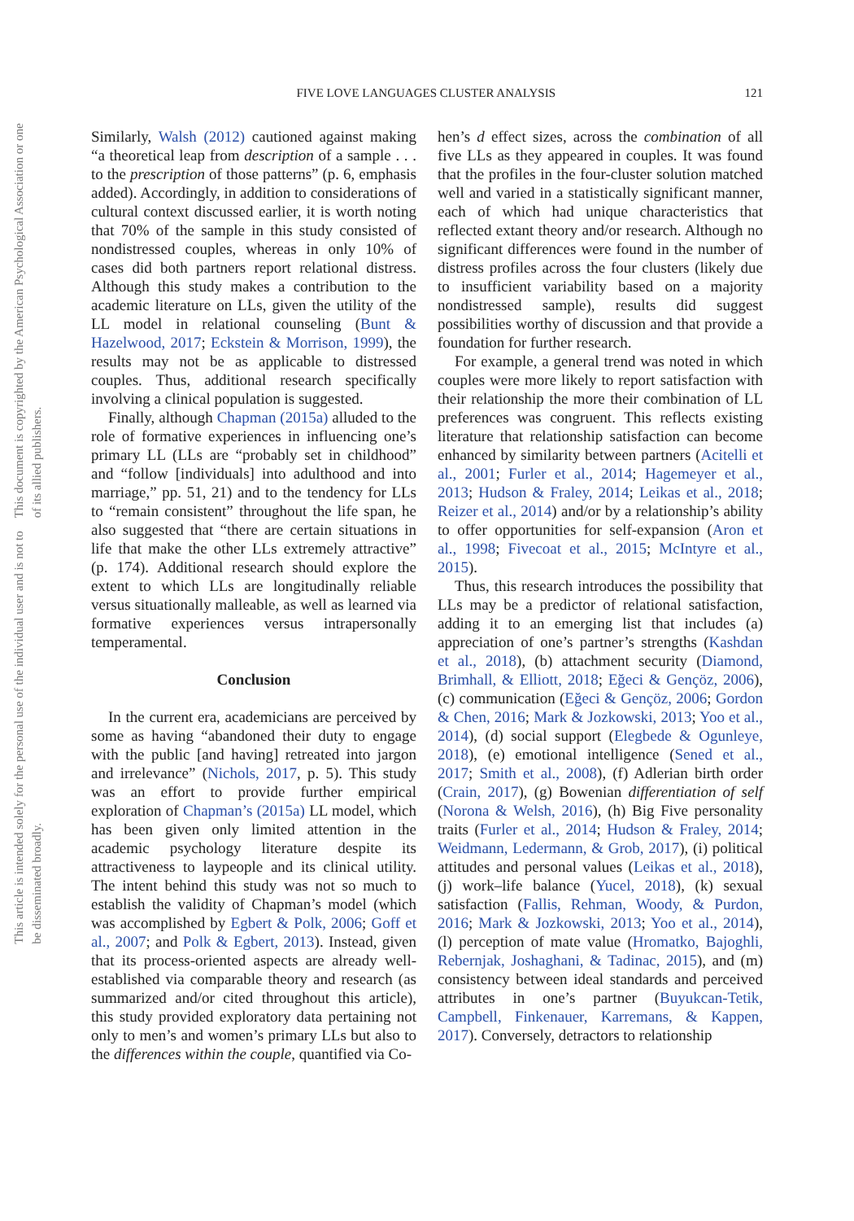This document is copyrighted by the American Psychological Association or one of its allied publishers.
This article is intended solely for the personal use of the individual user and is not to be disseminated broadly.
FIVE LOVE LANGUAGES CLUSTER ANALYSIS 121
Similarly, Walsh (2012) cautioned against making “a theoretical leap from description of a sample . . . to the prescription of those patterns” (p. 6, emphasis added). Accordingly, in addition to considerations of cultural context discussed earlier, it is worth noting that 70% of the sample in this study consisted of nondistressed couples, whereas in only 10% of cases did both partners report relational distress. Although this study makes a contribution to the academic literature on LLs, given the utility of the LL model in relational counseling (Bunt & Hazelwood, 2017; Eckstein & Morrison, 1999), the results may not be as applicable to distressed couples. Thus, additional research specifically involving a clinical population is suggested.
Finally, although Chapman (2015a) alluded to the role of formative experiences in influencing one’s primary LL (LLs are “probably set in childhood” and “follow [individuals] into adulthood and into marriage,” pp. 51, 21) and to the tendency for LLs to “remain consistent” throughout the life span, he also suggested that “there are certain situations in life that make the other LLs extremely attractive” (p. 174). Additional research should explore the extent to which LLs are longitudinally reliable versus situationally malleable, as well as learned via formative experiences versus intrapersonally temperamental.
Conclusion
In the current era, academicians are perceived by some as having “abandoned their duty to engage with the public [and having] retreated into jargon and irrelevance” (Nichols, 2017, p. 5). This study was an effort to provide further empirical exploration of Chapman’s (2015a) LL model, which has been given only limited attention in the academic psychology literature despite its attractiveness to laypeople and its clinical utility. The intent behind this study was not so much to establish the validity of Chapman’s model (which was accomplished by Egbert & Polk, 2006; Goff et al., 2007; and Polk & Egbert, 2013). Instead, given that its process-oriented aspects are already well-established via comparable theory and research (as summarized and/or cited throughout this article), this study provided exploratory data pertaining not only to men’s and women’s primary LLs but also to the differences within the couple, quantified via Co-
hen’s d effect sizes, across the combination of all five LLs as they appeared in couples. It was found that the profiles in the four-cluster solution matched well and varied in a statistically significant manner, each of which had unique characteristics that reflected extant theory and/or research. Although no significant differences were found in the number of distress profiles across the four clusters (likely due to insufficient variability based on a majority nondistressed sample), results did suggest possibilities worthy of discussion and that provide a foundation for further research.
For example, a general trend was noted in which couples were more likely to report satisfaction with their relationship the more their combination of LL preferences was congruent. This reflects existing literature that relationship satisfaction can become enhanced by similarity between partners (Acitelli et al., 2001; Furler et al., 2014; Hagemeyer et al., 2013; Hudson & Fraley, 2014; Leikas et al., 2018; Reizer et al., 2014) and/or by a relationship’s ability to offer opportunities for self-expansion (Aron et al., 1998; Fivecoat et al., 2015; McIntyre et al., 2015).
Thus, this research introduces the possibility that LLs may be a predictor of relational satisfaction, adding it to an emerging list that includes (a) appreciation of one’s partner’s strengths (Kashdan et al., 2018), (b) attachment security (Diamond, Brimhall, & Elliott, 2018; Eğeci & Gençöz, 2006), (c) communication (Eğeci & Gençöz, 2006; Gordon & Chen, 2016; Mark & Jozkowski, 2013; Yoo et al., 2014), (d) social support (Elegbede & Ogunleye, 2018), (e) emotional intelligence (Sened et al., 2017; Smith et al., 2008), (f) Adlerian birth order (Crain, 2017), (g) Bowenian differentiation of self (Norona & Welsh, 2016), (h) Big Five personality traits (Furler et al., 2014; Hudson & Fraley, 2014; Weidmann, Ledermann, & Grob, 2017), (i) political attitudes and personal values (Leikas et al., 2018), (j) work–life balance (Yucel, 2018), (k) sexual satisfaction (Fallis, Rehman, Woody, & Purdon, 2016; Mark & Jozkowski, 2013; Yoo et al., 2014), (l) perception of mate value (Hromatko, Bajoghli, Rebernjak, Joshaghani, & Tadinac, 2015), and (m) consistency between ideal standards and perceived attributes in one’s partner (Buyukcan-Tetik, Campbell, Finkenauer, Karremans, & Kappen, 2017). Conversely, detractors to relationship